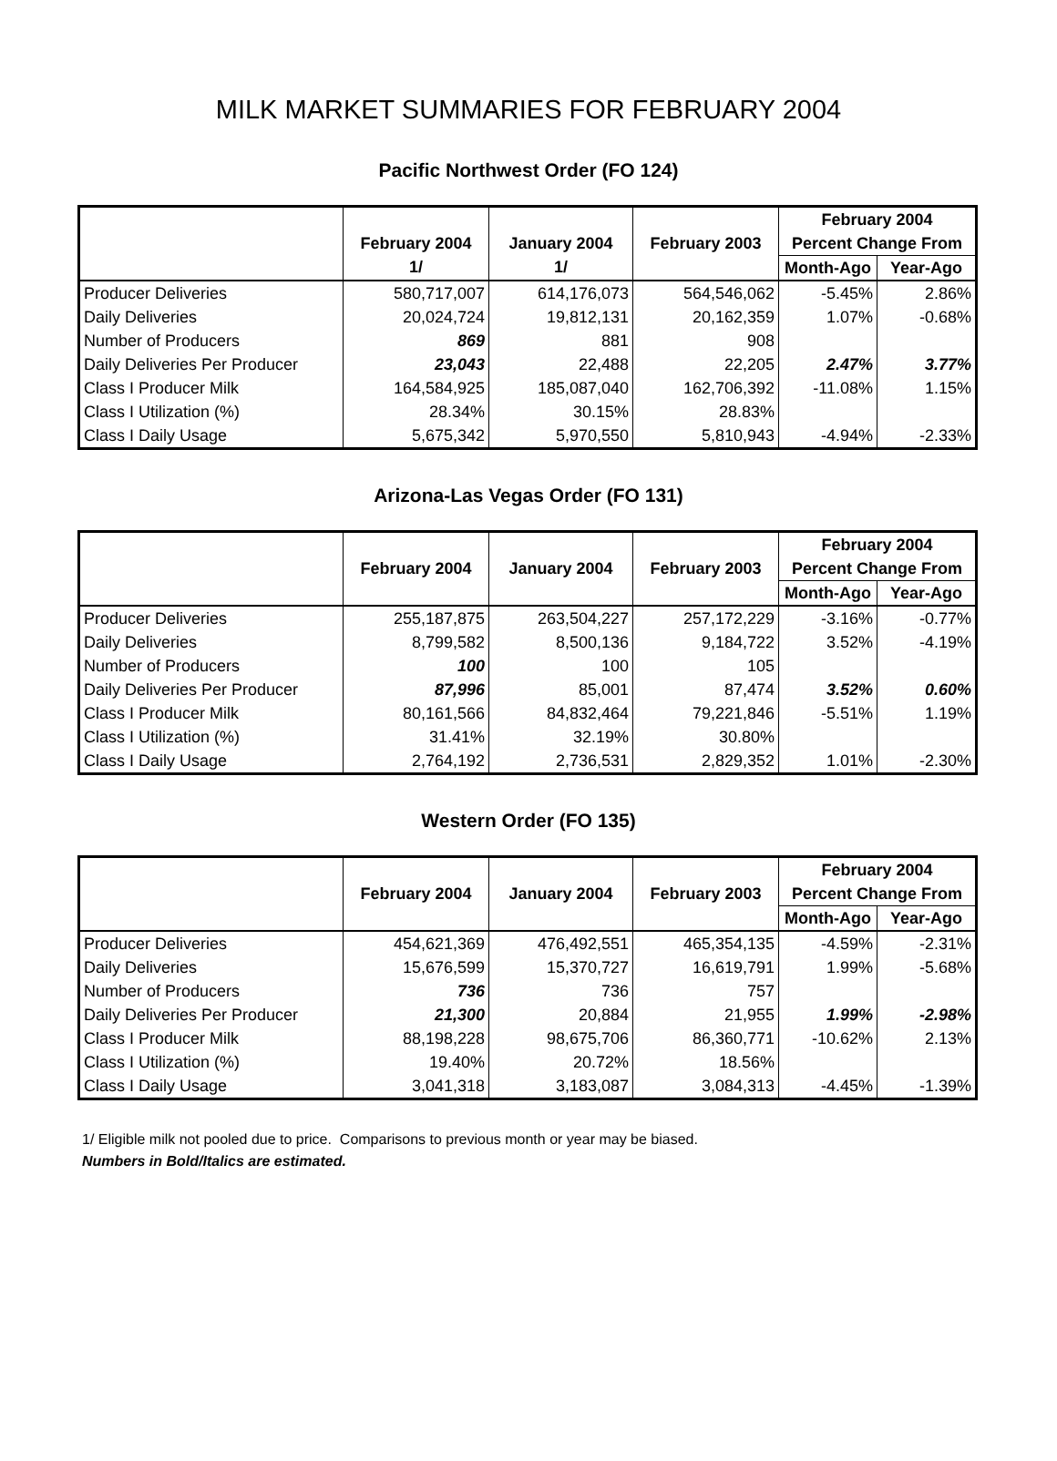MILK MARKET SUMMARIES FOR FEBRUARY 2004
Pacific Northwest Order (FO 124)
| | | | | February 2004 | |
| --- | --- | --- | --- | --- | --- |
| | February 2004 | January 2004 | February 2003 | Percent Change From | |
| | 1/ | 1/ | | Month-Ago | Year-Ago |
| Producer Deliveries | 580,717,007 | 614,176,073 | 564,546,062 | -5.45% | 2.86% |
| Daily Deliveries | 20,024,724 | 19,812,131 | 20,162,359 | 1.07% | -0.68% |
| Number of Producers | 869 | 881 | 908 | | |
| Daily Deliveries Per Producer | 23,043 | 22,488 | 22,205 | 2.47% | 3.77% |
| Class I Producer Milk | 164,584,925 | 185,087,040 | 162,706,392 | -11.08% | 1.15% |
| Class I Utilization (%) | 28.34% | 30.15% | 28.83% | | |
| Class I Daily Usage | 5,675,342 | 5,970,550 | 5,810,943 | -4.94% | -2.33% |
Arizona-Las Vegas Order (FO 131)
| | | | | February 2004 | |
| --- | --- | --- | --- | --- | --- |
| | February 2004 | January 2004 | February 2003 | Percent Change From | |
| | | | | Month-Ago | Year-Ago |
| Producer Deliveries | 255,187,875 | 263,504,227 | 257,172,229 | -3.16% | -0.77% |
| Daily Deliveries | 8,799,582 | 8,500,136 | 9,184,722 | 3.52% | -4.19% |
| Number of Producers | 100 | 100 | 105 | | |
| Daily Deliveries Per Producer | 87,996 | 85,001 | 87,474 | 3.52% | 0.60% |
| Class I Producer Milk | 80,161,566 | 84,832,464 | 79,221,846 | -5.51% | 1.19% |
| Class I Utilization (%) | 31.41% | 32.19% | 30.80% | | |
| Class I Daily Usage | 2,764,192 | 2,736,531 | 2,829,352 | 1.01% | -2.30% |
Western Order (FO 135)
| | | | | February 2004 | |
| --- | --- | --- | --- | --- | --- |
| | February 2004 | January 2004 | February 2003 | Percent Change From | |
| | | | | Month-Ago | Year-Ago |
| Producer Deliveries | 454,621,369 | 476,492,551 | 465,354,135 | -4.59% | -2.31% |
| Daily Deliveries | 15,676,599 | 15,370,727 | 16,619,791 | 1.99% | -5.68% |
| Number of Producers | 736 | 736 | 757 | | |
| Daily Deliveries Per Producer | 21,300 | 20,884 | 21,955 | 1.99% | -2.98% |
| Class I Producer Milk | 88,198,228 | 98,675,706 | 86,360,771 | -10.62% | 2.13% |
| Class I Utilization (%) | 19.40% | 20.72% | 18.56% | | |
| Class I Daily Usage | 3,041,318 | 3,183,087 | 3,084,313 | -4.45% | -1.39% |
1/ Eligible milk not pooled due to price. Comparisons to previous month or year may be biased.
Numbers in Bold/Italics are estimated.